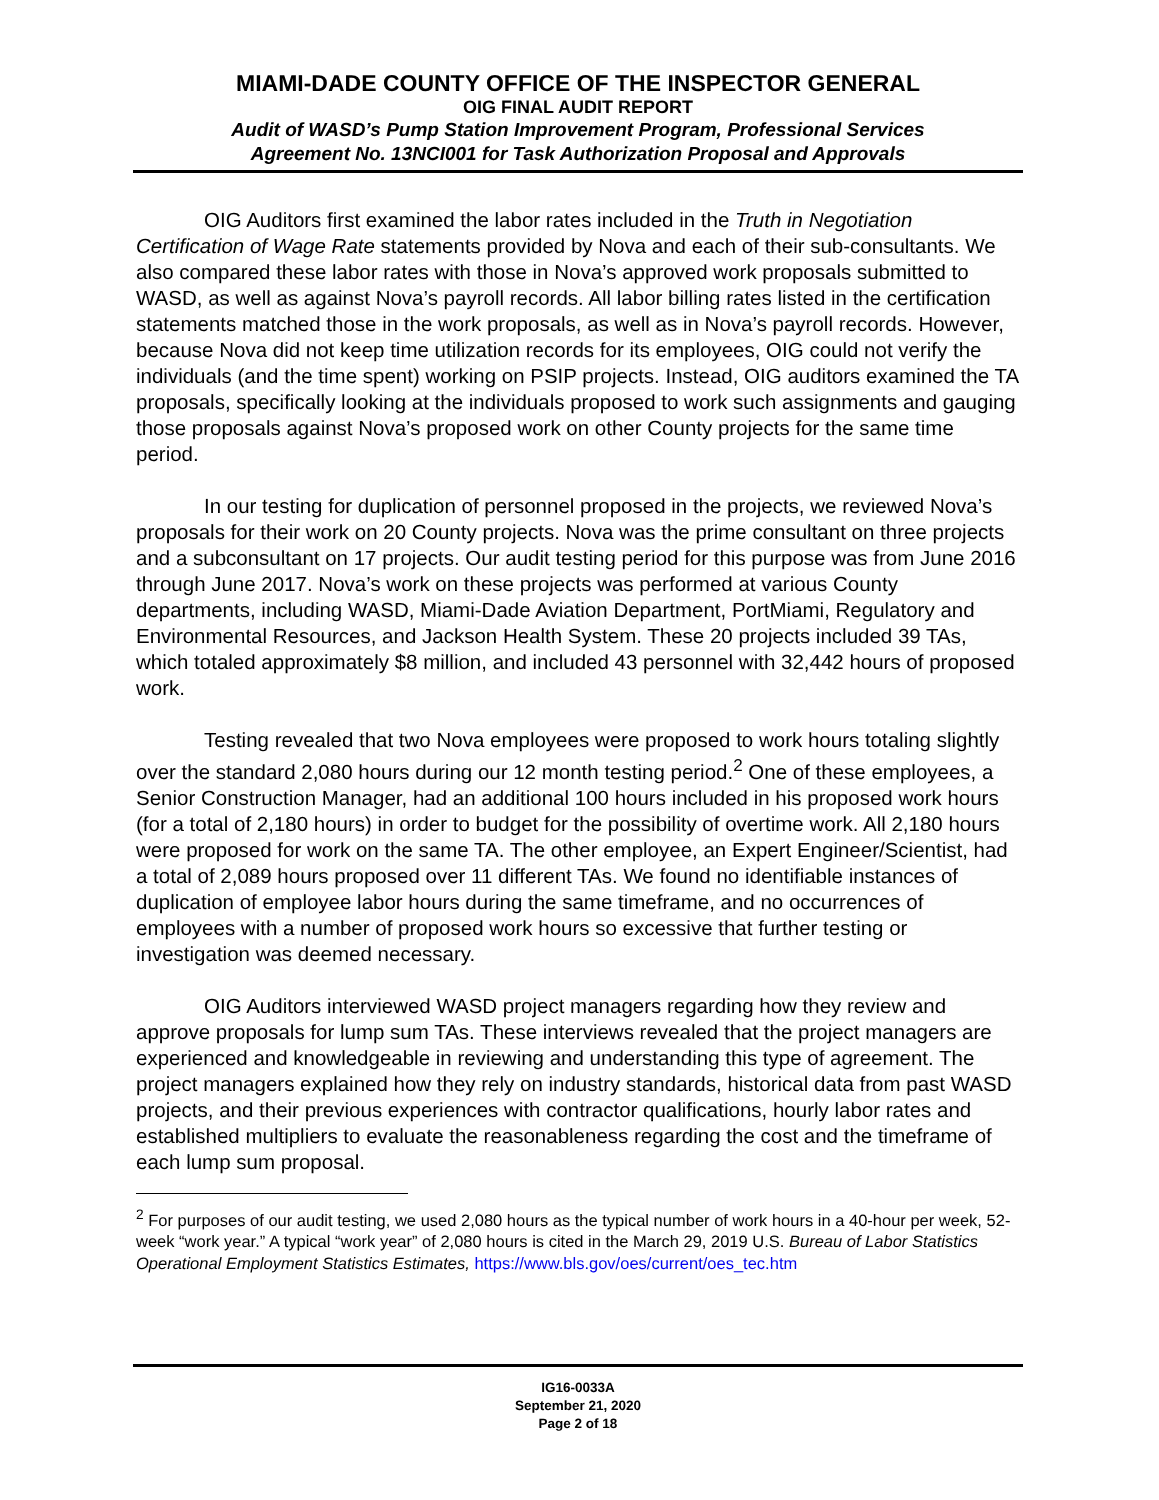MIAMI-DADE COUNTY OFFICE OF THE INSPECTOR GENERAL
OIG FINAL AUDIT REPORT
Audit of WASD’s Pump Station Improvement Program, Professional Services
Agreement No. 13NCI001 for Task Authorization Proposal and Approvals
OIG Auditors first examined the labor rates included in the Truth in Negotiation Certification of Wage Rate statements provided by Nova and each of their sub-consultants. We also compared these labor rates with those in Nova’s approved work proposals submitted to WASD, as well as against Nova’s payroll records. All labor billing rates listed in the certification statements matched those in the work proposals, as well as in Nova’s payroll records. However, because Nova did not keep time utilization records for its employees, OIG could not verify the individuals (and the time spent) working on PSIP projects. Instead, OIG auditors examined the TA proposals, specifically looking at the individuals proposed to work such assignments and gauging those proposals against Nova’s proposed work on other County projects for the same time period.
In our testing for duplication of personnel proposed in the projects, we reviewed Nova’s proposals for their work on 20 County projects. Nova was the prime consultant on three projects and a subconsultant on 17 projects. Our audit testing period for this purpose was from June 2016 through June 2017. Nova’s work on these projects was performed at various County departments, including WASD, Miami-Dade Aviation Department, PortMiami, Regulatory and Environmental Resources, and Jackson Health System. These 20 projects included 39 TAs, which totaled approximately $8 million, and included 43 personnel with 32,442 hours of proposed work.
Testing revealed that two Nova employees were proposed to work hours totaling slightly over the standard 2,080 hours during our 12 month testing period.<sup>2</sup> One of these employees, a Senior Construction Manager, had an additional 100 hours included in his proposed work hours (for a total of 2,180 hours) in order to budget for the possibility of overtime work. All 2,180 hours were proposed for work on the same TA. The other employee, an Expert Engineer/Scientist, had a total of 2,089 hours proposed over 11 different TAs. We found no identifiable instances of duplication of employee labor hours during the same timeframe, and no occurrences of employees with a number of proposed work hours so excessive that further testing or investigation was deemed necessary.
OIG Auditors interviewed WASD project managers regarding how they review and approve proposals for lump sum TAs. These interviews revealed that the project managers are experienced and knowledgeable in reviewing and understanding this type of agreement. The project managers explained how they rely on industry standards, historical data from past WASD projects, and their previous experiences with contractor qualifications, hourly labor rates and established multipliers to evaluate the reasonableness regarding the cost and the timeframe of each lump sum proposal.
<sup>2</sup> For purposes of our audit testing, we used 2,080 hours as the typical number of work hours in a 40-hour per week, 52-week “work year.” A typical “work year” of 2,080 hours is cited in the March 29, 2019 U.S. Bureau of Labor Statistics Operational Employment Statistics Estimates, https://www.bls.gov/oes/current/oes_tec.htm
IG16-0033A
September 21, 2020
Page 2 of 18